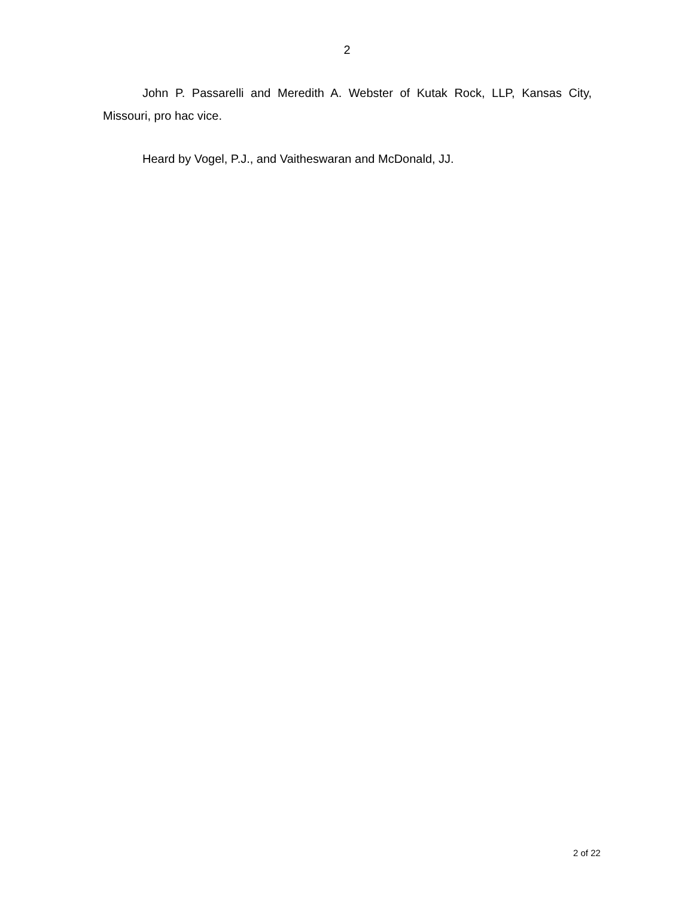2
John P. Passarelli and Meredith A. Webster of Kutak Rock, LLP, Kansas City, Missouri, pro hac vice.
Heard by Vogel, P.J., and Vaitheswaran and McDonald, JJ.
2 of 22